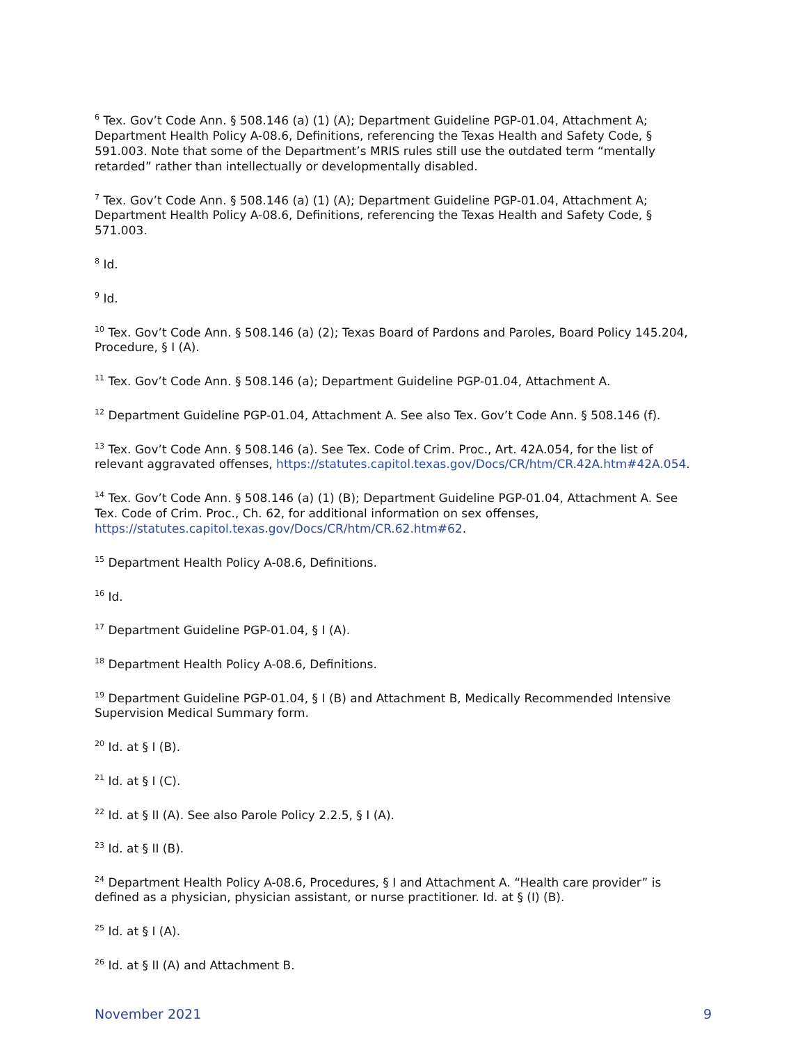<sup>6</sup> Tex. Gov’t Code Ann. § 508.146 (a) (1) (A); Department Guideline PGP-01.04, Attachment A; Department Health Policy A-08.6, Definitions, referencing the Texas Health and Safety Code, § 591.003. Note that some of the Department’s MRIS rules still use the outdated term “mentally retarded” rather than intellectually or developmentally disabled.
<sup>7</sup> Tex. Gov’t Code Ann. § 508.146 (a) (1) (A); Department Guideline PGP-01.04, Attachment A; Department Health Policy A-08.6, Definitions, referencing the Texas Health and Safety Code, § 571.003.
<sup>8</sup> Id.
<sup>9</sup> Id.
<sup>10</sup> Tex. Gov’t Code Ann. § 508.146 (a) (2); Texas Board of Pardons and Paroles, Board Policy 145.204, Procedure, § I (A).
<sup>11</sup> Tex. Gov’t Code Ann. § 508.146 (a); Department Guideline PGP-01.04, Attachment A.
<sup>12</sup> Department Guideline PGP-01.04, Attachment A. See also Tex. Gov’t Code Ann. § 508.146 (f).
<sup>13</sup> Tex. Gov’t Code Ann. § 508.146 (a). See Tex. Code of Crim. Proc., Art. 42A.054, for the list of relevant aggravated offenses, https://statutes.capitol.texas.gov/Docs/CR/htm/CR.42A.htm#42A.054.
<sup>14</sup> Tex. Gov’t Code Ann. § 508.146 (a) (1) (B); Department Guideline PGP-01.04, Attachment A. See Tex. Code of Crim. Proc., Ch. 62, for additional information on sex offenses, https://statutes.capitol.texas.gov/Docs/CR/htm/CR.62.htm#62.
<sup>15</sup> Department Health Policy A-08.6, Definitions.
<sup>16</sup> Id.
<sup>17</sup> Department Guideline PGP-01.04, § I (A).
<sup>18</sup> Department Health Policy A-08.6, Definitions.
<sup>19</sup> Department Guideline PGP-01.04, § I (B) and Attachment B, Medically Recommended Intensive Supervision Medical Summary form.
<sup>20</sup> Id. at § I (B).
<sup>21</sup> Id. at § I (C).
<sup>22</sup> Id. at § II (A). See also Parole Policy 2.2.5, § I (A).
<sup>23</sup> Id. at § II (B).
<sup>24</sup> Department Health Policy A-08.6, Procedures, § I and Attachment A. “Health care provider” is defined as a physician, physician assistant, or nurse practitioner. Id. at § (I) (B).
<sup>25</sup> Id. at § I (A).
<sup>26</sup> Id. at § II (A) and Attachment B.
November 2021 9